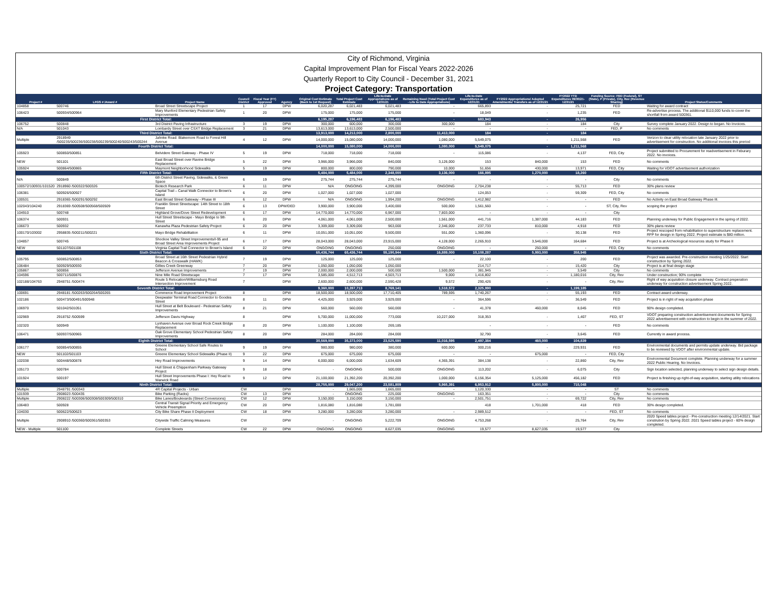City of Richmond, Virginia
Capital Improvement Plan for Fiscal Years 2022-2026
Quarterly Report to City Council - December 31, 2021
Project Category: Transportation
| Project # | LFGS # /Award # | Project Name | Council District | Fiscal Year (FY) Approved | Agency | Original Cost Estimate (Back to 1st Request) | Total Project Cost Estimate | Life-to-Date Appropriations as of 12/31/21 | Remaining Need (Total Project Cost - Life to Date Appropriations) | Life-to-Date Expenditures as of 12/31/21 | FY2022 Appropriations/ Adopted Amendments/ Transfers as of 12/31/21 | FY2022 YTD Expenditures 09/30/21-12/31/21 | Funding Source: FED (Federal), ST (State), P (Private), City, Rev (Revenue Sharing) | Project Status/Comments |
| --- | --- | --- | --- | --- | --- | --- | --- | --- | --- | --- | --- | --- | --- | --- |
| 104858 | 500746 | Broad Street Streetscape Project | 1 | 17 | DPW | 6,020,287 | 6,021,483 | 6,021,483 | - | 665,893 | - | 25,721 | FED | Waiting for award contract |
| 106423 | 500934/500964 | Mary Munford Elementary Pedestrian Safety Improvements | 1 | 20 | DPW | 175,000 | 175,000 | 175,000 | - | 18,049 | - | 1,235 | FED | Re-advertise process. The additional $110,000 funds to cover the shortfall from award 500361. |
| First District Total: | | | | | | 6,195,287 | 6,196,483 | 6,196,483 | - | 683,943 | - | 26,956 | | |
| 106752 | 500848 | 3rd District Paving Infrastructure | 3 | 19 | DPW | 300,000 | 600,000 | 300,000 | 300,000 | 184 | - | 184 | City | Survey complete January 2022. Design to began. No Invoices. |
| N/A | 501043 | Lombardy Street over CSXT Bridge Replacement | 3 | 21 | DPW | 13,613,000 | 13,613,000 | 2,500,000 | - | - | - | - | FED, P | No comments |
| Third District Total: | | | | | | 13,913,000 | 14,213,000 | 2,800,000 | 11,413,000 | 184 | - | 184 | | |
| Multiple | 2918949 /500235/500236/500238/500239/500240/500243/500244 | Jahnke Road: Blakemore Road to Forest Hill Avenue | 4 | 12 | DPW | 14,000,000 | 15,080,000 | 14,000,000 | 1,080,000 | 5,549,075 | - | 1,211,568 | FED | Verizon to clear utility relocation late January 2022 prior to advertisement for construction. No additional invoices this preriod |
| Fourth District Total: | | | | | | 14,000,000 | 15,080,000 | 14,000,000 | 1,080,000 | 5,549,075 | - | 1,211,568 | | |
| 105923 | 500850/500851 | Belvidere Street Gateway - Phase IV | 5 | 19 | DPW | 718,000 | 718,000 | 718,000 | - | 115,086 | - | 4,137 | FED, City | Project submitted to Procurement for readvertisement in Feburary 2022. No invoices. |
| NEW | 501101 | East Broad Street over Ravine Bridge Replacement | 5 | 22 | DPW | 3,966,000 | 3,966,000 | 840,000 | 3,126,000 | 153 | 840,000 | 153 | FED | No comments |
| 105924 | 500864/500865 | Maymont Neighborhood Sidewalks | 5 | 19 | DPW | 800,000 | 800,000 | 790,000 | 10,000 | 51,656 | 430,000 | 13,971 | FED, City | Waiting for VDOT advertisement authorization |
| Fifth District Total: | | | | | | 5,484,000 | 5,484,000 | 2,348,000 | 3,136,000 | 166,895 | 1,270,000 | 18,260 | | |
| N/A | 500849 | 6th District Street Paving, Sidewalks, & Green Space | 6 | 19 | DPW | 275,744 | 275,744 | 275,744 | - | - | - | - | City | No comments |
| 100572/100931/101520 | 2918960 /500322/500326 | Biotech Research Park | 6 | 11 | DPW | N/A | ONGOING | 4,399,000 | ONGOING | 2,704,238 | - | 55,713 | FED | 30% plans review |
| 106381 | 500926/500927 | Capital Trail – Canal Walk Connector to Brown's Island | 6 | 20 | DPW | 1,027,000 | 1,027,000 | 1,027,000 | | 124,053 | - | 59,309 | FED, City | No comments |
| 100531 | 2918365 /500291/500292 | East Broad Street Gateway - Phase III | 6 | 12 | DPW | N/A | ONGOING | 1,994,200 | ONGOING | 1,412,982 | - | - | FED | No Activity on East Broad Gateway Phase III. |
| 102043/104240 | 2918369 /500508/500568/500509 | Franklin Street Streetscape: 14th Street to 18th Street | 6 | 13 | DPW/DED | 3,900,000 | 3,900,000 | 3,400,000 | 500,000 | 1,561,560 | - | - | ST, City, Rev | scoping the project |
| 104910 | 500748 | Highland Grove/Dove Street Redevelopment | 6 | 17 | DPW | 14,770,000 | 14,770,000 | 6,967,000 | 7,803,000 | - | - | - | City | |
| 106374 | 500931 | Hull Street Streetscape - Mayo Bridge to 9th Street | 6 | 20 | DPW | 4,061,000 | 4,061,000 | 2,500,000 | 1,561,000 | 441,716 | 1,387,000 | 44,183 | FED | Planning underway for Public Engagement in the spring of 2022. |
| 106673 | 500932 | Kanawha Plaza Pedestrian Safety Project | 6 | 20 | DPW | 3,309,000 | 3,309,000 | 963,000 | 2,346,000 | 237,733 | 810,000 | 4,918 | FED | 30% plans review |
| 100170/103002 | 2958835 /500211/500221 | Mayo Bridge Rehabilitation | 6 | 11 | DPW | 10,051,000 | 10,051,000 | 9,500,000 | 551,000 | 1,360,096 | - | 30,138 | FED | Project rescoped from rehabilitation to superstructure replacement. RFP for design in Spring 2022. Project estimate is $80 million. |
| 104857 | 500745 | Shockoe Valley Street Improvements/I-95 and Broad Street Area Improvements Project | 6 | 17 | DPW | 28,043,000 | 28,043,000 | 23,915,000 | 4,128,000 | 2,265,910 | 3,546,000 | 164,684 | FED | Project is at Archeological resources study for Phase II |
| NEW | 501107/501108 | Virginia Capital Trail Connector to Brown's Island | 6 | 22 | DPW | ONGOING | ONGOING | 250,000 | ONGOING | - | 250,000 | - | FED, City | No comments |
| Sixth District Total: | | | | | | 65,436,744 | 65,436,744 | 55,190,944 | 16,889,000 | 10,108,287 | 5,993,000 | 358,945 | | |
| 105795 | 500852/500853 | Broad Street at 16th Street Pedestrian Hybrid Beacon & Crosswalk (HAWK) | 7 | 19 | DPW | 125,000 | 125,000 | 125,000 | - | 22,100 | - | 200 | FED | Project was awarded. Pre-construction meeting 1/25/2022. Start construction by Spring 2022. |
| 106484 | 500929/500930 | Gillies Creek Greenway | 7 | 20 | DPW | 1,050,000 | 1,050,000 | 1,050,000 | | 214,717 | - | 15,420 | City | Project is at final design stage |
| 105867 | 500856 | Jefferson Avenue Improvements | 7 | 19 | DPW | 2,000,000 | 2,000,000 | 500,000 | 1,500,000 | 381,945 | - | 3,549 | City | No comments |
| 104596 | 500711/500876 | Nine Mile Road Streetscape | 7 | 17 | DPW | 3,585,000 | 4,512,713 | 4,503,713 | 9,000 | 1,416,802 | - | 1,180,016 | City, Rev | Under construction; 90% complete |
| 102188/104763 | 2948751 /500474 | Route 5 Relocation/Williamsburg Road Intersection Improvement | 7 | | DPW | 2,600,000 | 2,600,000 | 2,590,428 | 9,572 | 290,426 | - | - | City, Rev | Right of way acquisition closure underway. Contract preperation underway for construction advertisement Spring 2022. |
| Seventh District Total: | | | | | | 9,360,000 | 10,287,713 | 8,769,141 | 1,518,572 | 2,325,990 | - | 1,199,185 | | |
| 100691 | 2948181 /500263/500264/500265 | Commerce Road Improvement Project | 8 | | DPW | 18,500,000 | 18,500,000 | 17,710,405 | 789,595 | 1,740,267 | - | 55,193 | FED | Contract award underway. |
| 102186 | 500473/500491/500948 | Deepwater Terminal Road Connector to Goodes Street | 8 | 11 | DPW | 4,425,000 | 3,929,000 | 3,929,000 | - | 364,596 | - | 36,549 | FED | Project is in right of way acquisition phase |
| 106970 | 501042/501051 | Hull Street at Belt Boulevard - Pedestrian Safety Improvements | 8 | 21 | DPW | 560,000 | 560,000 | 560,000 | - | 41,378 | 460,000 | 8,045 | FED | 90% design completed. |
| 102969 | 2918752 /500599 | Jefferson Davis Highway | 8 | | DPW | 5,700,000 | 11,000,000 | 773,000 | 10,227,000 | 318,353 | - | 1,407 | FED, ST | VDOT preparing construction advertisement documents for Spring 2022 advertisement with construction to begin in the summer of 2022. |
| 102320 | 500949 | Lynhaven Avenue over Broad Rock Creek Bridge Replacement | 8 | 20 | DPW | 1,100,000 | 1,100,000 | 269,185 | | - | - | - | FED | No comments |
| 106471 | 500937/500965 | Oak Grove Elementary School Pedestrian Safety Improvements | 8 | 20 | DPW | 284,000 | 284,000 | 284,000 | | 32,790 | - | 3,645 | FED | Currently in award process. |
| Eighth District Total: | | | | | | 30,569,000 | 35,373,000 | 23,525,590 | 11,016,595 | 2,497,384 | 460,000 | 104,839 | | |
| 106177 | 500854/500855 | Greene Elementary School Safe Routes to School | 9 | 19 | DPW | 980,000 | 980,000 | 380,000 | 600,000 | 300,216 | - | 229,931 | FED | Environmental documents and permits update underway. Bid package to be reviewed by VDOT after environmental update. |
| NEW | 501102/501103 | Greene Elementary School Sidewalks (Phase II) | 9 | 22 | DPW | 675,000 | 675,000 | 675,000 | - | - | 675,000 | - | FED, City | |
| 102038 | 500448/500878 | Hey Road Improvements | 9 | 14 | DPW | 6,000,000 | 6,000,000 | 1,634,609 | 4,365,391 | 384,138 | - | 22,860 | City, Rev | Environmental Document complete. Planning underway for a summer 2022 Public Hearing. No Invoices. |
| 105173 | 500784 | Hull Street & Chippenham Parkway Gateway Project | 9 | 18 | DPW | - | ONGOING | 500,000 | ONGOING | 113,202 | - | 6,075 | City | Sign location selected, planning underway to select sign design details. |
| 101924 | 500197 | Hull Street Improvements Phase I: Hey Road to Warwick Road | 9 | 12 | DPW | 21,100,000 | 21,392,200 | 20,392,200 | 1,000,000 | 6,156,354 | 5,125,000 | 456,182 | FED | Project is finishing up right-of-way acquisition, starting utility relocations |
| Ninth District Total: | | | | | | 28,755,000 | 29,047,200 | 23,581,809 | 5,965,391 | 6,953,912 | 5,800,000 | 715,048 | | |
| Multiple | 2948791 /500343 | 4R Capital Projects - Urban | CW | | DPW | - | 1,665,000 | 1,665,000 | - | 1,120,330 | - | - | ST | No comments |
| 101939 | 2908023 /500435 | Bike Parking (Racks) | CW | 13 | DPW | - | ONGOING | 225,000 | ONGOING | 163,351 | - | - | City | No comments |
| Multiple | 2908222 /500306/500308/500309/500310 | Bike Lanes/Boulevards (Street Conversions) | CW | 12 | DPW | 3,150,000 | 3,150,000 | 3,150,000 | - | 2,501,751 | - | 69,722 | City, Rev | No comments |
| 106483 | 500928 | Central Transit Signal Priority and Emergency Vehicle Preemption | CW | 20 | DPW | 1,816,080 | 1,816,080 | 1,781,000 | | 418 | 1,701,000 | 418 | FED | 30% design completed. |
| 104030 | 500622/500623 | City Bike Share Phase II Deployment | CW | 18 | DPW | 3,280,000 | 3,280,000 | 3,280,000 | - | 2,989,512 | - | - | FED, ST | No comments |
| Multiple | 2908910 /500360/500361/500353 | Citywide Traffic Calming Measures | CW | | DPW | - | ONGOING | 5,222,709 | ONGOING | 4,753,268 | - | 25,764 | City, Rev | 2020 Speed tables project - Pre-construction meeting 12/14/2021. Start constrution by Spring 2022. 2021 Speed tables project - 60% design completed. |
| NEW - Multiple | 501100 | Complete Streets | CW | 22 | DPW | ONGOING | ONGOING | 8,627,035 | ONGOING | 19,577 | 8,627,035 | 19,577 | City | |